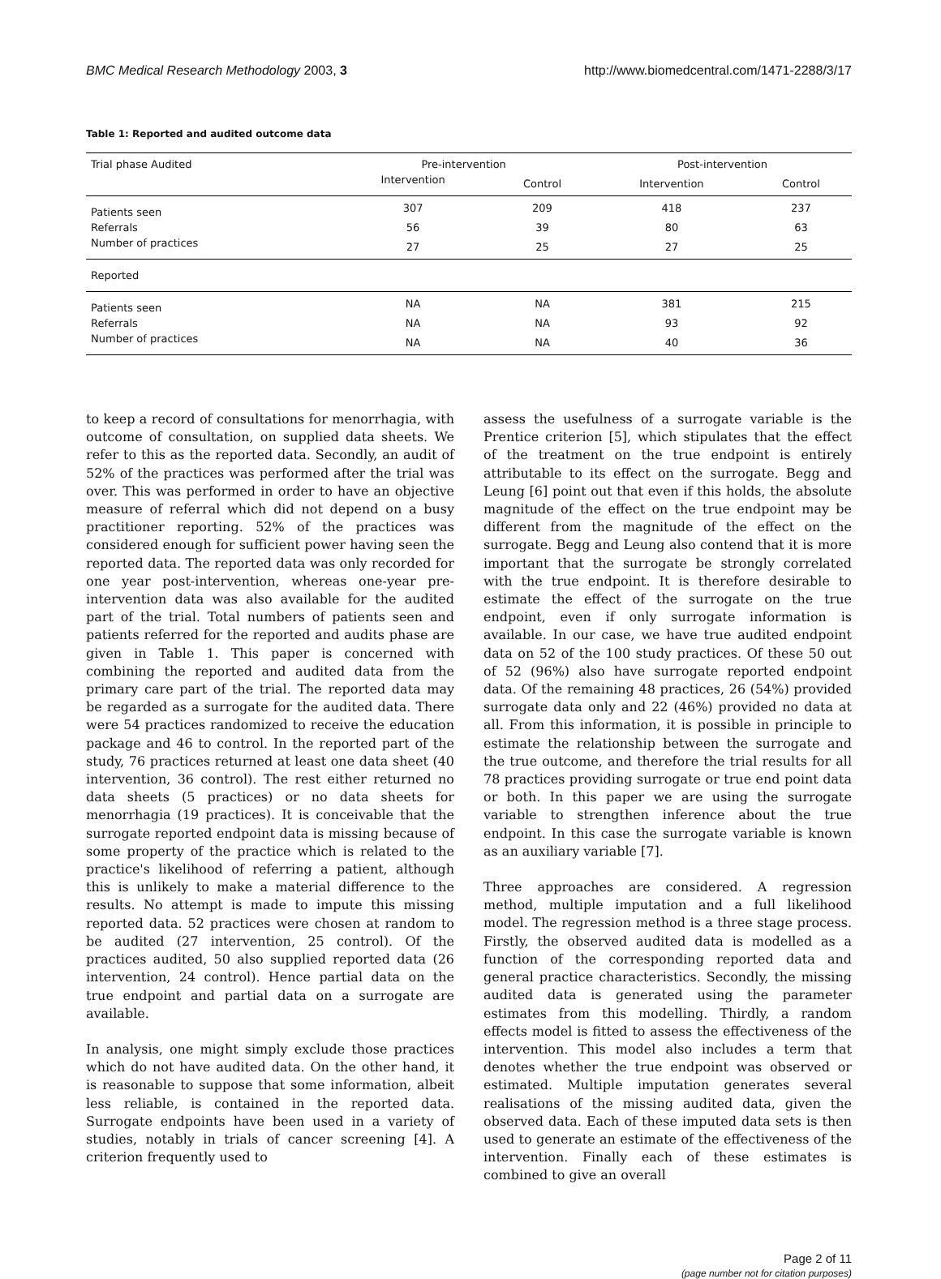BMC Medical Research Methodology 2003, 3 http://www.biomedcentral.com/1471-2288/3/17
Table 1: Reported and audited outcome data
| Trial phase Audited | Pre-intervention | | Post-intervention | |
| --- | --- | --- | --- | --- |
| | Intervention | Control | Intervention | Control |
| Patients seen | 307 | 209 | 418 | 237 |
| Referrals | 56 | 39 | 80 | 63 |
| Number of practices | 27 | 25 | 27 | 25 |
| Reported | | | | |
| Patients seen | NA | NA | 381 | 215 |
| Referrals | NA | NA | 93 | 92 |
| Number of practices | NA | NA | 40 | 36 |
to keep a record of consultations for menorrhagia, with outcome of consultation, on supplied data sheets. We refer to this as the reported data. Secondly, an audit of 52% of the practices was performed after the trial was over. This was performed in order to have an objective measure of referral which did not depend on a busy practitioner reporting. 52% of the practices was considered enough for sufficient power having seen the reported data. The reported data was only recorded for one year post-intervention, whereas one-year pre-intervention data was also available for the audited part of the trial. Total numbers of patients seen and patients referred for the reported and audits phase are given in Table 1. This paper is concerned with combining the reported and audited data from the primary care part of the trial. The reported data may be regarded as a surrogate for the audited data. There were 54 practices randomized to receive the education package and 46 to control. In the reported part of the study, 76 practices returned at least one data sheet (40 intervention, 36 control). The rest either returned no data sheets (5 practices) or no data sheets for menorrhagia (19 practices). It is conceivable that the surrogate reported endpoint data is missing because of some property of the practice which is related to the practice's likelihood of referring a patient, although this is unlikely to make a material difference to the results. No attempt is made to impute this missing reported data. 52 practices were chosen at random to be audited (27 intervention, 25 control). Of the practices audited, 50 also supplied reported data (26 intervention, 24 control). Hence partial data on the true endpoint and partial data on a surrogate are available.
In analysis, one might simply exclude those practices which do not have audited data. On the other hand, it is reasonable to suppose that some information, albeit less reliable, is contained in the reported data. Surrogate endpoints have been used in a variety of studies, notably in trials of cancer screening [4]. A criterion frequently used to
assess the usefulness of a surrogate variable is the Prentice criterion [5], which stipulates that the effect of the treatment on the true endpoint is entirely attributable to its effect on the surrogate. Begg and Leung [6] point out that even if this holds, the absolute magnitude of the effect on the true endpoint may be different from the magnitude of the effect on the surrogate. Begg and Leung also contend that it is more important that the surrogate be strongly correlated with the true endpoint. It is therefore desirable to estimate the effect of the surrogate on the true endpoint, even if only surrogate information is available. In our case, we have true audited endpoint data on 52 of the 100 study practices. Of these 50 out of 52 (96%) also have surrogate reported endpoint data. Of the remaining 48 practices, 26 (54%) provided surrogate data only and 22 (46%) provided no data at all. From this information, it is possible in principle to estimate the relationship between the surrogate and the true outcome, and therefore the trial results for all 78 practices providing surrogate or true end point data or both. In this paper we are using the surrogate variable to strengthen inference about the true endpoint. In this case the surrogate variable is known as an auxiliary variable [7].
Three approaches are considered. A regression method, multiple imputation and a full likelihood model. The regression method is a three stage process. Firstly, the observed audited data is modelled as a function of the corresponding reported data and general practice characteristics. Secondly, the missing audited data is generated using the parameter estimates from this modelling. Thirdly, a random effects model is fitted to assess the effectiveness of the intervention. This model also includes a term that denotes whether the true endpoint was observed or estimated. Multiple imputation generates several realisations of the missing audited data, given the observed data. Each of these imputed data sets is then used to generate an estimate of the effectiveness of the intervention. Finally each of these estimates is combined to give an overall
Page 2 of 11
(page number not for citation purposes)